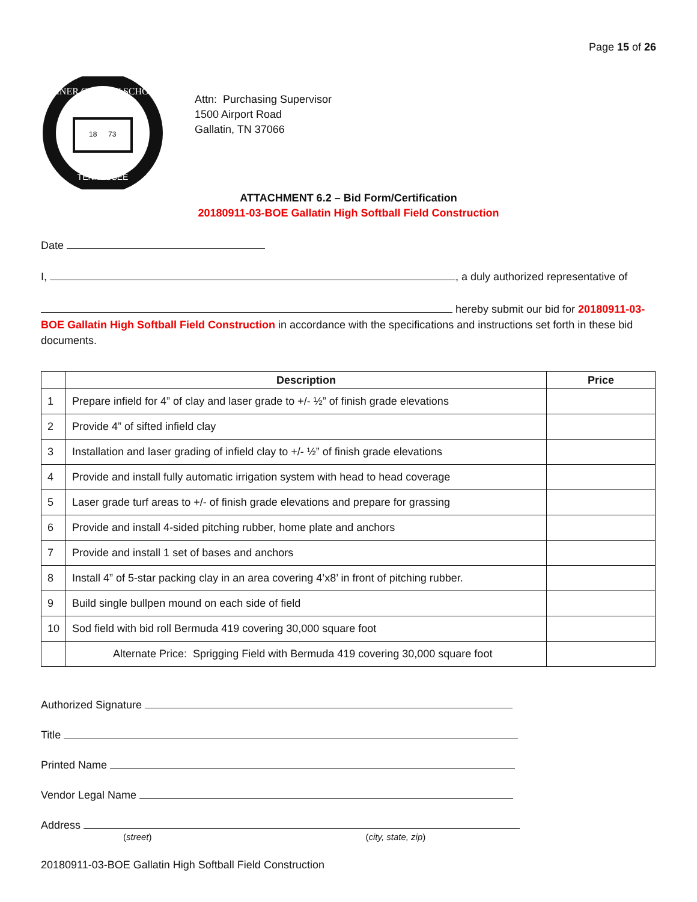Page 15 of 26
SUMNER COUNTY SCHOOLS
TENNESSEE
18
73
Attn: Purchasing Supervisor
1500 Airport Road
Gallatin, TN 37066
ATTACHMENT 6.2 – Bid Form/Certification
20180911-03-BOE Gallatin High Softball Field Construction
Date
I, , a duly authorized representative of
hereby submit our bid for 20180911-03-BOE Gallatin High Softball Field Construction in accordance with the specifications and instructions set forth in these bid documents.
| | Description | Price |
| --- | --- | --- |
| 1 | Prepare infield for 4” of clay and laser grade to +/- ½” of finish grade elevations | |
| 2 | Provide 4” of sifted infield clay | |
| 3 | Installation and laser grading of infield clay to +/- ½” of finish grade elevations | |
| 4 | Provide and install fully automatic irrigation system with head to head coverage | |
| 5 | Laser grade turf areas to +/- of finish grade elevations and prepare for grassing | |
| 6 | Provide and install 4-sided pitching rubber, home plate and anchors | |
| 7 | Provide and install 1 set of bases and anchors | |
| 8 | Install 4” of 5-star packing clay in an area covering 4’x8’ in front of pitching rubber. | |
| 9 | Build single bullpen mound on each side of field | |
| 10 | Sod field with bid roll Bermuda 419 covering 30,000 square foot | |
| | Alternate Price: Sprigging Field with Bermuda 419 covering 30,000 square foot | |
Authorized Signature
Title
Printed Name
Vendor Legal Name
Address
(street) (city, state, zip)
20180911-03-BOE Gallatin High Softball Field Construction